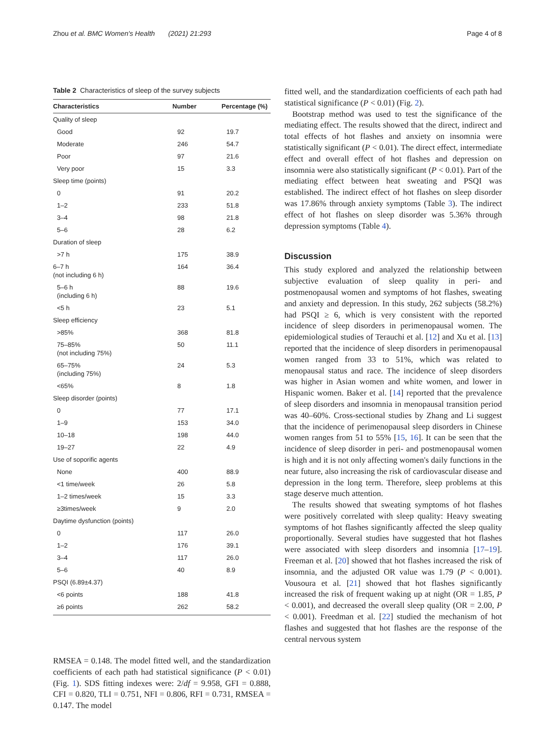Zhou et al. BMC Women's Health (2021) 21:293 Page 4 of 8
Table 2 Characteristics of sleep of the survey subjects
| Characteristics | Number | Percentage (%) |
| --- | --- | --- |
| Quality of sleep | | |
| Good | 92 | 19.7 |
| Moderate | 246 | 54.7 |
| Poor | 97 | 21.6 |
| Very poor | 15 | 3.3 |
| Sleep time (points) | | |
| 0 | 91 | 20.2 |
| 1–2 | 233 | 51.8 |
| 3–4 | 98 | 21.8 |
| 5–6 | 28 | 6.2 |
| Duration of sleep | | |
| >7 h | 175 | 38.9 |
| 6–7 h (not including 6 h) | 164 | 36.4 |
| 5–6 h (including 6 h) | 88 | 19.6 |
| <5 h | 23 | 5.1 |
| Sleep efficiency | | |
| >85% | 368 | 81.8 |
| 75–85% (not including 75%) | 50 | 11.1 |
| 65–75% (including 75%) | 24 | 5.3 |
| <65% | 8 | 1.8 |
| Sleep disorder (points) | | |
| 0 | 77 | 17.1 |
| 1–9 | 153 | 34.0 |
| 10–18 | 198 | 44.0 |
| 19–27 | 22 | 4.9 |
| Use of soporific agents | | |
| None | 400 | 88.9 |
| <1 time/week | 26 | 5.8 |
| 1–2 times/week | 15 | 3.3 |
| ≥3times/week | 9 | 2.0 |
| Daytime dysfunction (points) | | |
| 0 | 117 | 26.0 |
| 1–2 | 176 | 39.1 |
| 3–4 | 117 | 26.0 |
| 5–6 | 40 | 8.9 |
| PSQI (6.89±4.37) | | |
| <6 points | 188 | 41.8 |
| ≥6 points | 262 | 58.2 |
RMSEA = 0.148. The model fitted well, and the standardization coefficients of each path had statistical significance (P < 0.01) (Fig. 1). SDS fitting indexes were: 2/df = 9.958, GFI = 0.888, CFI = 0.820, TLI = 0.751, NFI = 0.806, RFI = 0.731, RMSEA = 0.147. The model
fitted well, and the standardization coefficients of each path had statistical significance (P < 0.01) (Fig. 2).
Bootstrap method was used to test the significance of the mediating effect. The results showed that the direct, indirect and total effects of hot flashes and anxiety on insomnia were statistically significant (P < 0.01). The direct effect, intermediate effect and overall effect of hot flashes and depression on insomnia were also statistically significant (P < 0.01). Part of the mediating effect between heat sweating and PSQI was established. The indirect effect of hot flashes on sleep disorder was 17.86% through anxiety symptoms (Table 3). The indirect effect of hot flashes on sleep disorder was 5.36% through depression symptoms (Table 4).
Discussion
This study explored and analyzed the relationship between subjective evaluation of sleep quality in peri- and postmenopausal women and symptoms of hot flashes, sweating and anxiety and depression. In this study, 262 subjects (58.2%) had PSQI ≥ 6, which is very consistent with the reported incidence of sleep disorders in perimenopausal women. The epidemiological studies of Terauchi et al. [12] and Xu et al. [13] reported that the incidence of sleep disorders in perimenopausal women ranged from 33 to 51%, which was related to menopausal status and race. The incidence of sleep disorders was higher in Asian women and white women, and lower in Hispanic women. Baker et al. [14] reported that the prevalence of sleep disorders and insomnia in menopausal transition period was 40–60%. Cross-sectional studies by Zhang and Li suggest that the incidence of perimenopausal sleep disorders in Chinese women ranges from 51 to 55% [15, 16]. It can be seen that the incidence of sleep disorder in peri- and postmenopausal women is high and it is not only affecting women's daily functions in the near future, also increasing the risk of cardiovascular disease and depression in the long term. Therefore, sleep problems at this stage deserve much attention.
The results showed that sweating symptoms of hot flashes were positively correlated with sleep quality: Heavy sweating symptoms of hot flashes significantly affected the sleep quality proportionally. Several studies have suggested that hot flashes were associated with sleep disorders and insomnia [17–19]. Freeman et al. [20] showed that hot flashes increased the risk of insomnia, and the adjusted OR value was 1.79 (P < 0.001). Vousoura et al. [21] showed that hot flashes significantly increased the risk of frequent waking up at night (OR = 1.85, P < 0.001), and decreased the overall sleep quality (OR = 2.00, P < 0.001). Freedman et al. [22] studied the mechanism of hot flashes and suggested that hot flashes are the response of the central nervous system